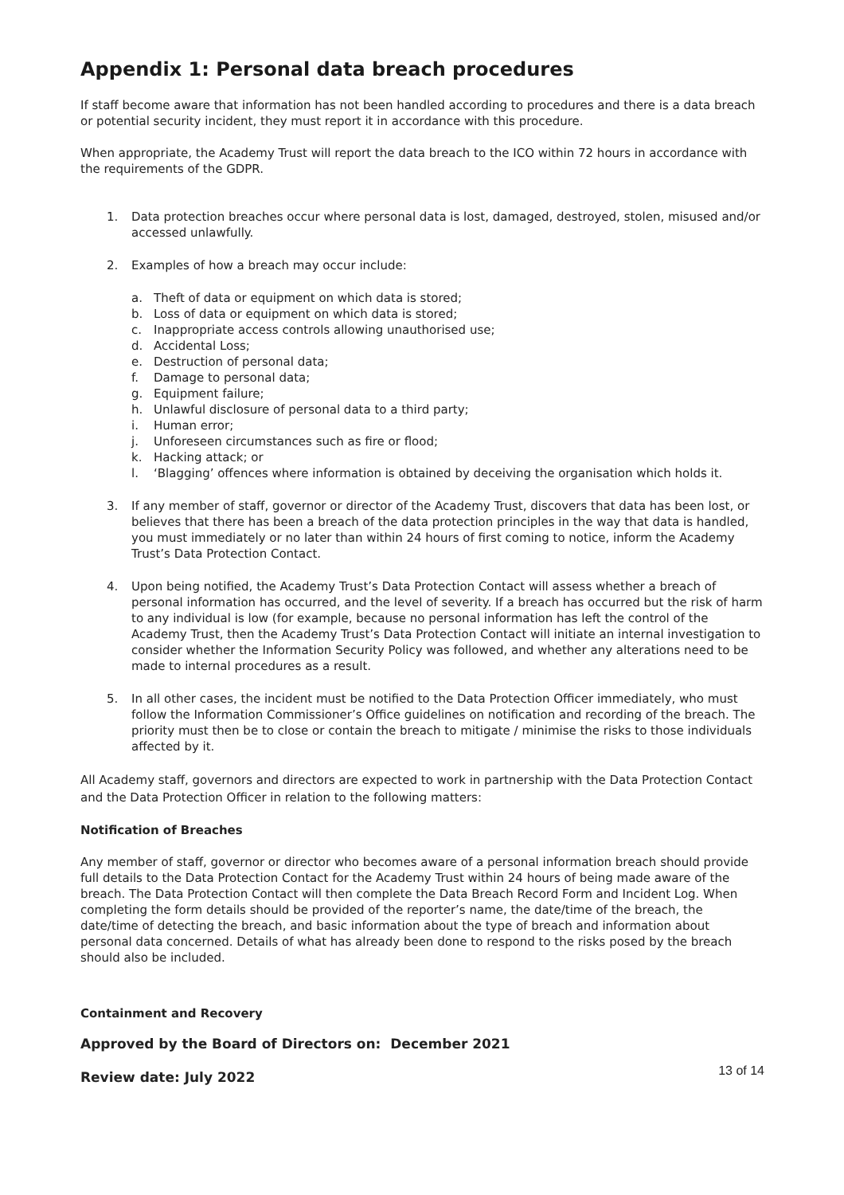Appendix 1: Personal data breach procedures
If staff become aware that information has not been handled according to procedures and there is a data breach or potential security incident, they must report it in accordance with this procedure.
When appropriate, the Academy Trust will report the data breach to the ICO within 72 hours in accordance with the requirements of the GDPR.
1. Data protection breaches occur where personal data is lost, damaged, destroyed, stolen, misused and/or accessed unlawfully.
2. Examples of how a breach may occur include:
a. Theft of data or equipment on which data is stored;
b. Loss of data or equipment on which data is stored;
c. Inappropriate access controls allowing unauthorised use;
d. Accidental Loss;
e. Destruction of personal data;
f. Damage to personal data;
g. Equipment failure;
h. Unlawful disclosure of personal data to a third party;
i. Human error;
j. Unforeseen circumstances such as fire or flood;
k. Hacking attack; or
l. ‘Blagging’ offences where information is obtained by deceiving the organisation which holds it.
3. If any member of staff, governor or director of the Academy Trust, discovers that data has been lost, or believes that there has been a breach of the data protection principles in the way that data is handled, you must immediately or no later than within 24 hours of first coming to notice, inform the Academy Trust’s Data Protection Contact.
4. Upon being notified, the Academy Trust’s Data Protection Contact will assess whether a breach of personal information has occurred, and the level of severity. If a breach has occurred but the risk of harm to any individual is low (for example, because no personal information has left the control of the Academy Trust, then the Academy Trust’s Data Protection Contact will initiate an internal investigation to consider whether the Information Security Policy was followed, and whether any alterations need to be made to internal procedures as a result.
5. In all other cases, the incident must be notified to the Data Protection Officer immediately, who must follow the Information Commissioner’s Office guidelines on notification and recording of the breach. The priority must then be to close or contain the breach to mitigate / minimise the risks to those individuals affected by it.
All Academy staff, governors and directors are expected to work in partnership with the Data Protection Contact and the Data Protection Officer in relation to the following matters:
Notification of Breaches
Any member of staff, governor or director who becomes aware of a personal information breach should provide full details to the Data Protection Contact for the Academy Trust within 24 hours of being made aware of the breach. The Data Protection Contact will then complete the Data Breach Record Form and Incident Log. When completing the form details should be provided of the reporter’s name, the date/time of the breach, the date/time of detecting the breach, and basic information about the type of breach and information about personal data concerned. Details of what has already been done to respond to the risks posed by the breach should also be included.
Containment and Recovery
Approved by the Board of Directors on: December 2021
Review date: July 2022 13 of 14